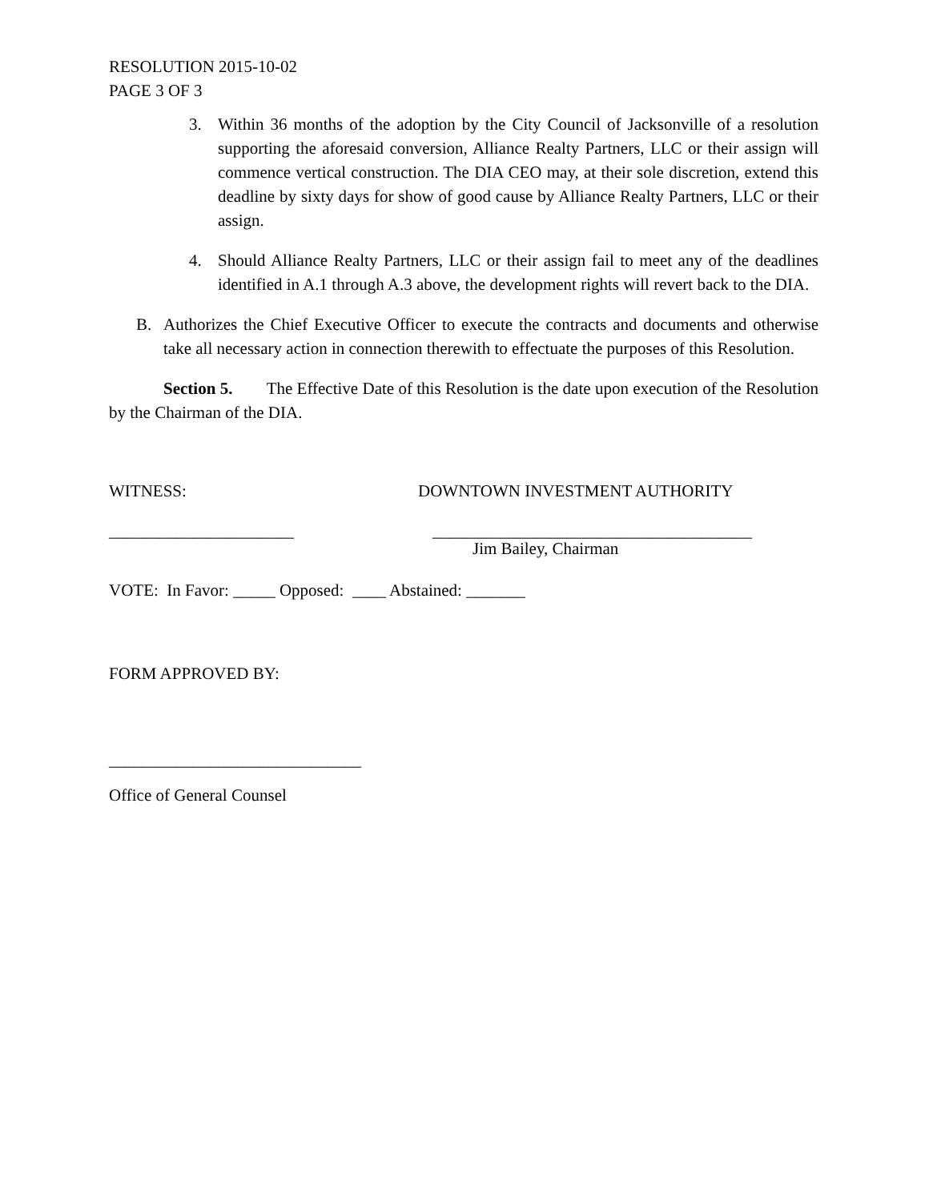RESOLUTION 2015-10-02
PAGE 3 OF 3
3. Within 36 months of the adoption by the City Council of Jacksonville of a resolution supporting the aforesaid conversion, Alliance Realty Partners, LLC or their assign will commence vertical construction. The DIA CEO may, at their sole discretion, extend this deadline by sixty days for show of good cause by Alliance Realty Partners, LLC or their assign.
4. Should Alliance Realty Partners, LLC or their assign fail to meet any of the deadlines identified in A.1 through A.3 above, the development rights will revert back to the DIA.
B. Authorizes the Chief Executive Officer to execute the contracts and documents and otherwise take all necessary action in connection therewith to effectuate the purposes of this Resolution.
Section 5. The Effective Date of this Resolution is the date upon execution of the Resolution by the Chairman of the DIA.
WITNESS: DOWNTOWN INVESTMENT AUTHORITY
______________________ ______________________________________
Jim Bailey, Chairman
VOTE: In Favor: _____ Opposed: ____ Abstained: _______
FORM APPROVED BY:
______________________________
Office of General Counsel